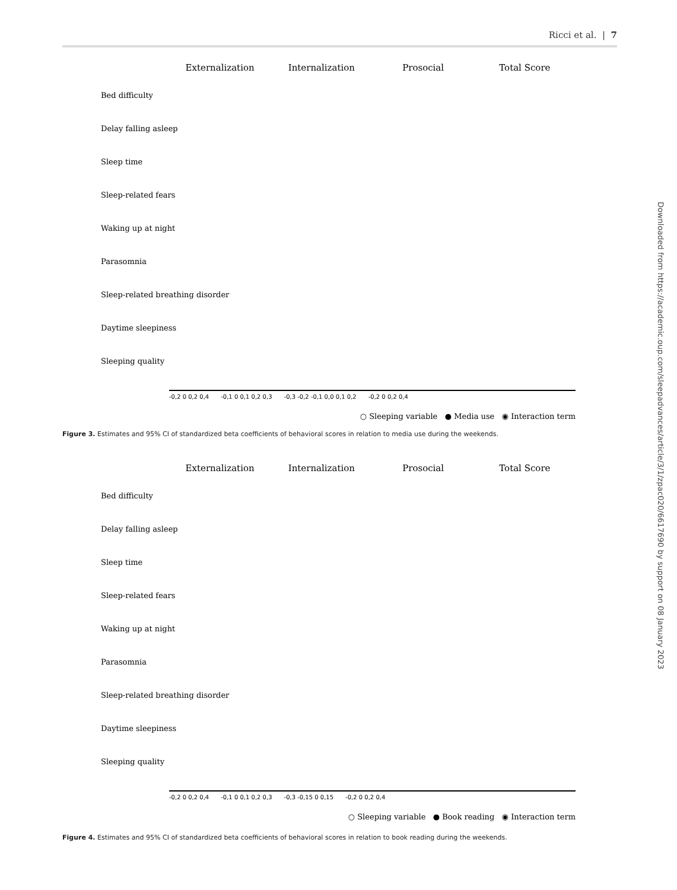Ricci et al. | 7
Externalization Internalization Prosocial Total Score
Bed difficulty
Delay falling asleep
Sleep time
Sleep-related fears
Waking up at night
Parasomnia
Sleep-related breathing disorder
Daytime sleepiness
Sleeping quality
-0,2 0 0,2 0,4 -0,1 0 0,1 0,2 0,3 -0,3 -0,2 -0,1 0,0 0,1 0,2 -0,2 0 0,2 0,4
○ Sleeping variable ● Media use ◉ Interaction term
Figure 3. Estimates and 95% CI of standardized beta coefficients of behavioral scores in relation to media use during the weekends.
Externalization Internalization Prosocial Total Score
Bed difficulty
Delay falling asleep
Sleep time
Sleep-related fears
Waking up at night
Parasomnia
Sleep-related breathing disorder
Daytime sleepiness
Sleeping quality
-0,2 0 0,2 0,4 -0,1 0 0,1 0,2 0,3 -0,3 -0,15 0 0,15 -0,2 0 0,2 0,4
○ Sleeping variable ● Book reading ◉ Interaction term
Figure 4. Estimates and 95% CI of standardized beta coefficients of behavioral scores in relation to book reading during the weekends.
Downloaded from https://academic.oup.com/sleepadvances/article/3/1/zpac020/6617690 by support on 08 January 2023